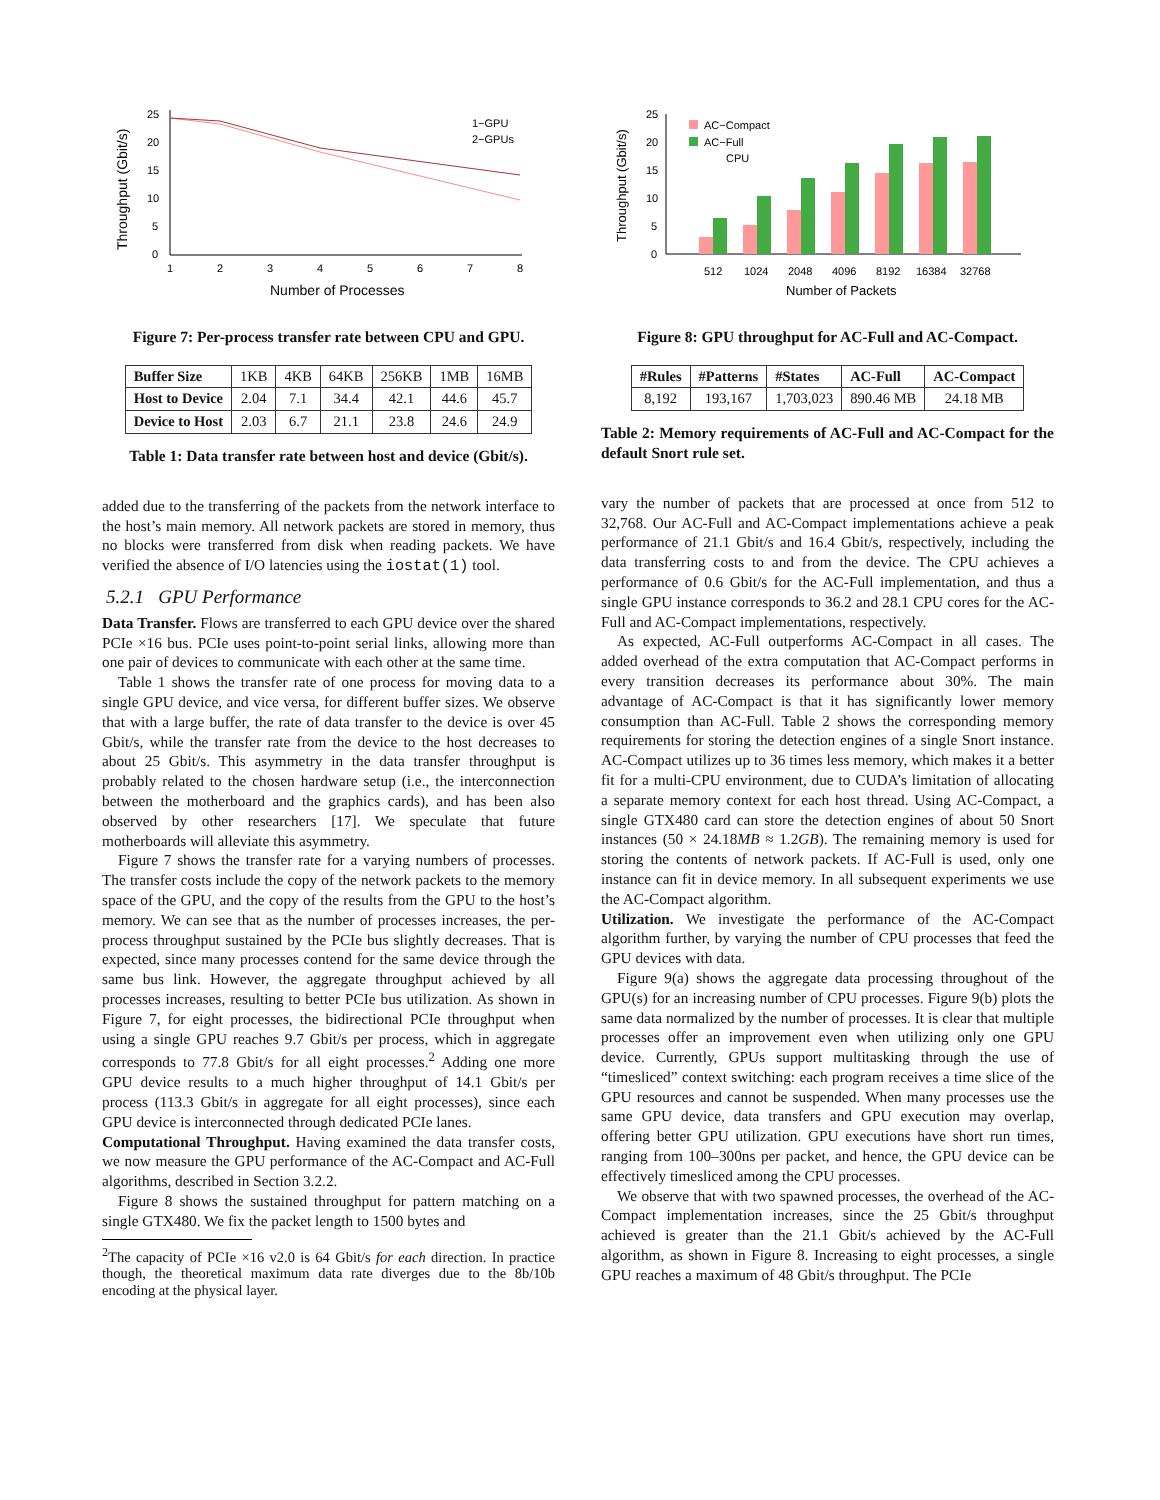25
20
15
10
5
0
1
2
3
4
5
6
7
8
Number of Processes
Throughput (Gbit/s)
1−GPU
2−GPUs
Figure 7: Per-process transfer rate between CPU and GPU.
| Buffer Size | 1KB | 4KB | 64KB | 256KB | 1MB | 16MB |
| Host to Device | 2.04 | 7.1 | 34.4 | 42.1 | 44.6 | 45.7 |
| Device to Host | 2.03 | 6.7 | 21.1 | 23.8 | 24.6 | 24.9 |
Table 1: Data transfer rate between host and device (Gbit/s).
added due to the transferring of the packets from the network interface to the host’s main memory. All network packets are stored in memory, thus no blocks were transferred from disk when reading packets. We have verified the absence of I/O latencies using the iostat(1) tool.
5.2.1 GPU Performance
Data Transfer. Flows are transferred to each GPU device over the shared PCIe ×16 bus. PCIe uses point-to-point serial links, allowing more than one pair of devices to communicate with each other at the same time.
Table 1 shows the transfer rate of one process for moving data to a single GPU device, and vice versa, for different buffer sizes. We observe that with a large buffer, the rate of data transfer to the device is over 45 Gbit/s, while the transfer rate from the device to the host decreases to about 25 Gbit/s. This asymmetry in the data transfer throughput is probably related to the chosen hardware setup (i.e., the interconnection between the motherboard and the graphics cards), and has been also observed by other researchers [17]. We speculate that future motherboards will alleviate this asymmetry.
Figure 7 shows the transfer rate for a varying numbers of processes. The transfer costs include the copy of the network packets to the memory space of the GPU, and the copy of the results from the GPU to the host’s memory. We can see that as the number of processes increases, the per-process throughput sustained by the PCIe bus slightly decreases. That is expected, since many processes contend for the same device through the same bus link. However, the aggregate throughput achieved by all processes increases, resulting to better PCIe bus utilization. As shown in Figure 7, for eight processes, the bidirectional PCIe throughput when using a single GPU reaches 9.7 Gbit/s per process, which in aggregate corresponds to 77.8 Gbit/s for all eight processes.<sup>2</sup> Adding one more GPU device results to a much higher throughput of 14.1 Gbit/s per process (113.3 Gbit/s in aggregate for all eight processes), since each GPU device is interconnected through dedicated PCIe lanes.
Computational Throughput. Having examined the data transfer costs, we now measure the GPU performance of the AC-Compact and AC-Full algorithms, described in Section 3.2.2.
Figure 8 shows the sustained throughput for pattern matching on a single GTX480. We fix the packet length to 1500 bytes and
<sup>2</sup> The capacity of PCIe ×16 v2.0 is 64 Gbit/s for each direction. In practice though, the theoretical maximum data rate diverges due to the 8b/10b encoding at the physical layer.
25
20
15
10
5
0
512
1024
2048
4096
8192
16384
32768
Number of Packets
Throughput (Gbit/s)
AC−Compact
AC−Full
CPU
Figure 8: GPU throughput for AC-Full and AC-Compact.
| #Rules | #Patterns | #States | AC-Full | AC-Compact |
| --- | --- | --- | --- | --- |
| 8,192 | 193,167 | 1,703,023 | 890.46 MB | 24.18 MB |
Table 2: Memory requirements of AC-Full and AC-Compact for the default Snort rule set.
vary the number of packets that are processed at once from 512 to 32,768. Our AC-Full and AC-Compact implementations achieve a peak performance of 21.1 Gbit/s and 16.4 Gbit/s, respectively, including the data transferring costs to and from the device. The CPU achieves a performance of 0.6 Gbit/s for the AC-Full implementation, and thus a single GPU instance corresponds to 36.2 and 28.1 CPU cores for the AC-Full and AC-Compact implementations, respectively.
As expected, AC-Full outperforms AC-Compact in all cases. The added overhead of the extra computation that AC-Compact performs in every transition decreases its performance about 30%. The main advantage of AC-Compact is that it has significantly lower memory consumption than AC-Full. Table 2 shows the corresponding memory requirements for storing the detection engines of a single Snort instance. AC-Compact utilizes up to 36 times less memory, which makes it a better fit for a multi-CPU environment, due to CUDA’s limitation of allocating a separate memory context for each host thread. Using AC-Compact, a single GTX480 card can store the detection engines of about 50 Snort instances (50 × 24.18MB ≈ 1.2GB). The remaining memory is used for storing the contents of network packets. If AC-Full is used, only one instance can fit in device memory. In all subsequent experiments we use the AC-Compact algorithm.
Utilization. We investigate the performance of the AC-Compact algorithm further, by varying the number of CPU processes that feed the GPU devices with data.
Figure 9(a) shows the aggregate data processing throughout of the GPU(s) for an increasing number of CPU processes. Figure 9(b) plots the same data normalized by the number of processes. It is clear that multiple processes offer an improvement even when utilizing only one GPU device. Currently, GPUs support multitasking through the use of “timesliced” context switching: each program receives a time slice of the GPU resources and cannot be suspended. When many processes use the same GPU device, data transfers and GPU execution may overlap, offering better GPU utilization. GPU executions have short run times, ranging from 100–300ns per packet, and hence, the GPU device can be effectively timesliced among the CPU processes.
We observe that with two spawned processes, the overhead of the AC-Compact implementation increases, since the 25 Gbit/s throughput achieved is greater than the 21.1 Gbit/s achieved by the AC-Full algorithm, as shown in Figure 8. Increasing to eight processes, a single GPU reaches a maximum of 48 Gbit/s throughput. The PCIe